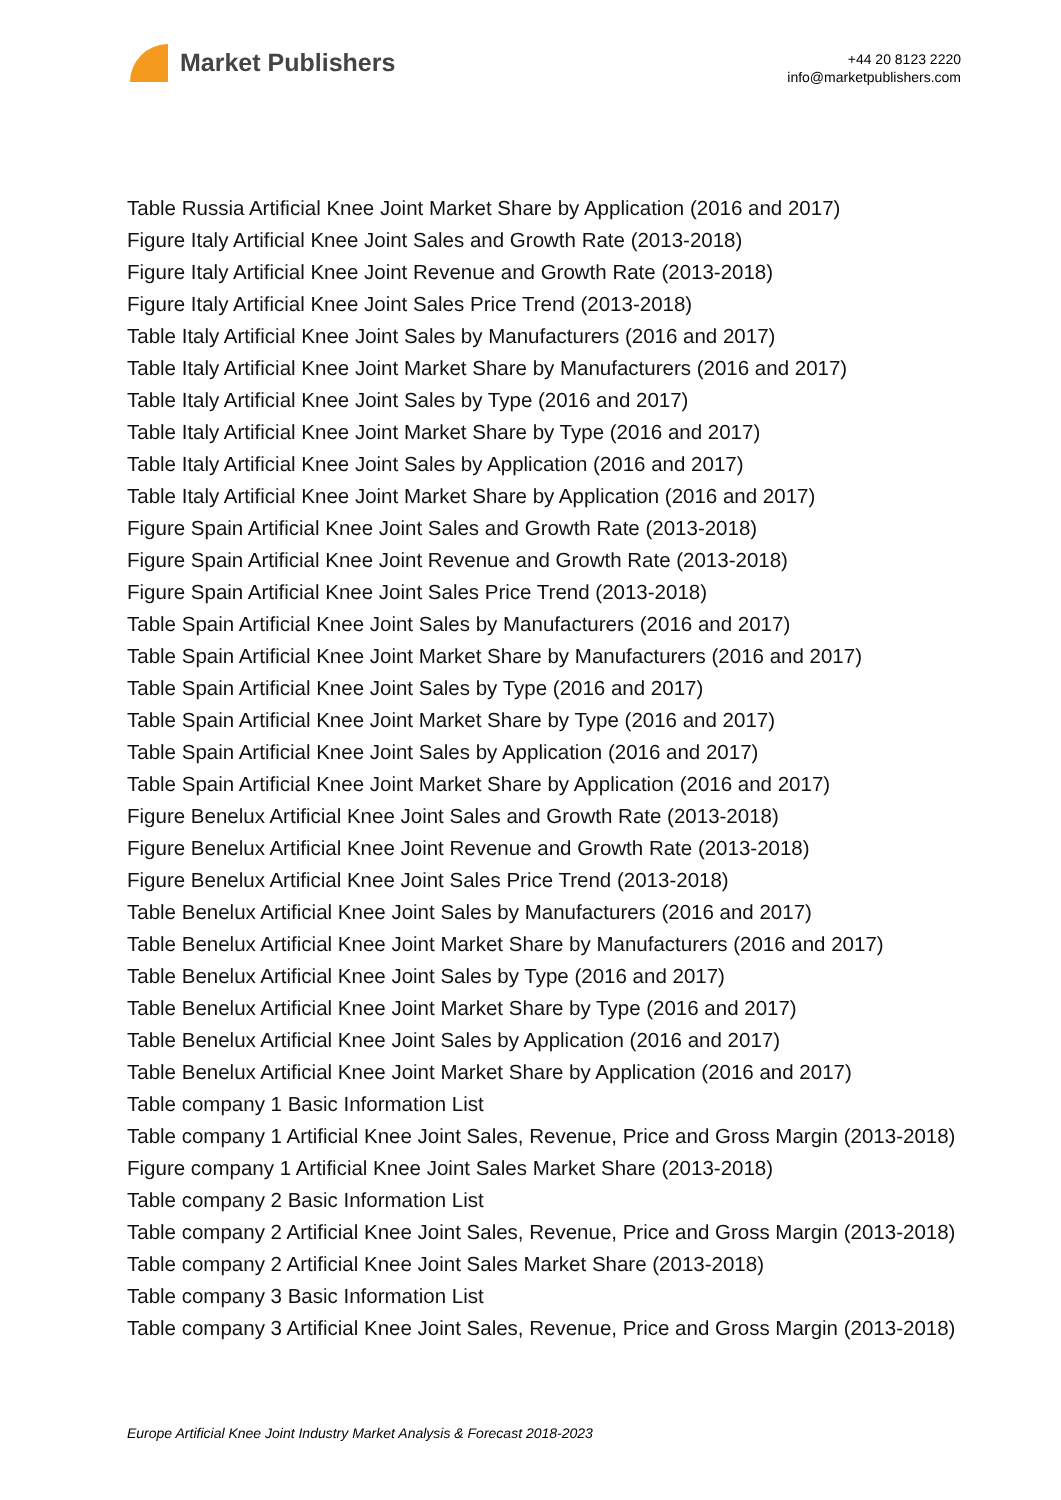Market Publishers
+44 20 8123 2220
info@marketpublishers.com
Table Russia Artificial Knee Joint Market Share by Application (2016 and 2017)
Figure Italy Artificial Knee Joint Sales and Growth Rate (2013-2018)
Figure Italy Artificial Knee Joint Revenue and Growth Rate (2013-2018)
Figure Italy Artificial Knee Joint Sales Price Trend (2013-2018)
Table Italy Artificial Knee Joint Sales by Manufacturers (2016 and 2017)
Table Italy Artificial Knee Joint Market Share by Manufacturers (2016 and 2017)
Table Italy Artificial Knee Joint Sales by Type (2016 and 2017)
Table Italy Artificial Knee Joint Market Share by Type (2016 and 2017)
Table Italy Artificial Knee Joint Sales by Application (2016 and 2017)
Table Italy Artificial Knee Joint Market Share by Application (2016 and 2017)
Figure Spain Artificial Knee Joint Sales and Growth Rate (2013-2018)
Figure Spain Artificial Knee Joint Revenue and Growth Rate (2013-2018)
Figure Spain Artificial Knee Joint Sales Price Trend (2013-2018)
Table Spain Artificial Knee Joint Sales by Manufacturers (2016 and 2017)
Table Spain Artificial Knee Joint Market Share by Manufacturers (2016 and 2017)
Table Spain Artificial Knee Joint Sales by Type (2016 and 2017)
Table Spain Artificial Knee Joint Market Share by Type (2016 and 2017)
Table Spain Artificial Knee Joint Sales by Application (2016 and 2017)
Table Spain Artificial Knee Joint Market Share by Application (2016 and 2017)
Figure Benelux Artificial Knee Joint Sales and Growth Rate (2013-2018)
Figure Benelux Artificial Knee Joint Revenue and Growth Rate (2013-2018)
Figure Benelux Artificial Knee Joint Sales Price Trend (2013-2018)
Table Benelux Artificial Knee Joint Sales by Manufacturers (2016 and 2017)
Table Benelux Artificial Knee Joint Market Share by Manufacturers (2016 and 2017)
Table Benelux Artificial Knee Joint Sales by Type (2016 and 2017)
Table Benelux Artificial Knee Joint Market Share by Type (2016 and 2017)
Table Benelux Artificial Knee Joint Sales by Application (2016 and 2017)
Table Benelux Artificial Knee Joint Market Share by Application (2016 and 2017)
Table company 1 Basic Information List
Table company 1 Artificial Knee Joint Sales, Revenue, Price and Gross Margin (2013-2018)
Figure company 1 Artificial Knee Joint Sales Market Share (2013-2018)
Table company 2 Basic Information List
Table company 2 Artificial Knee Joint Sales, Revenue, Price and Gross Margin (2013-2018)
Table company 2 Artificial Knee Joint Sales Market Share (2013-2018)
Table company 3 Basic Information List
Table company 3 Artificial Knee Joint Sales, Revenue, Price and Gross Margin (2013-2018)
Europe Artificial Knee Joint Industry Market Analysis & Forecast 2018-2023